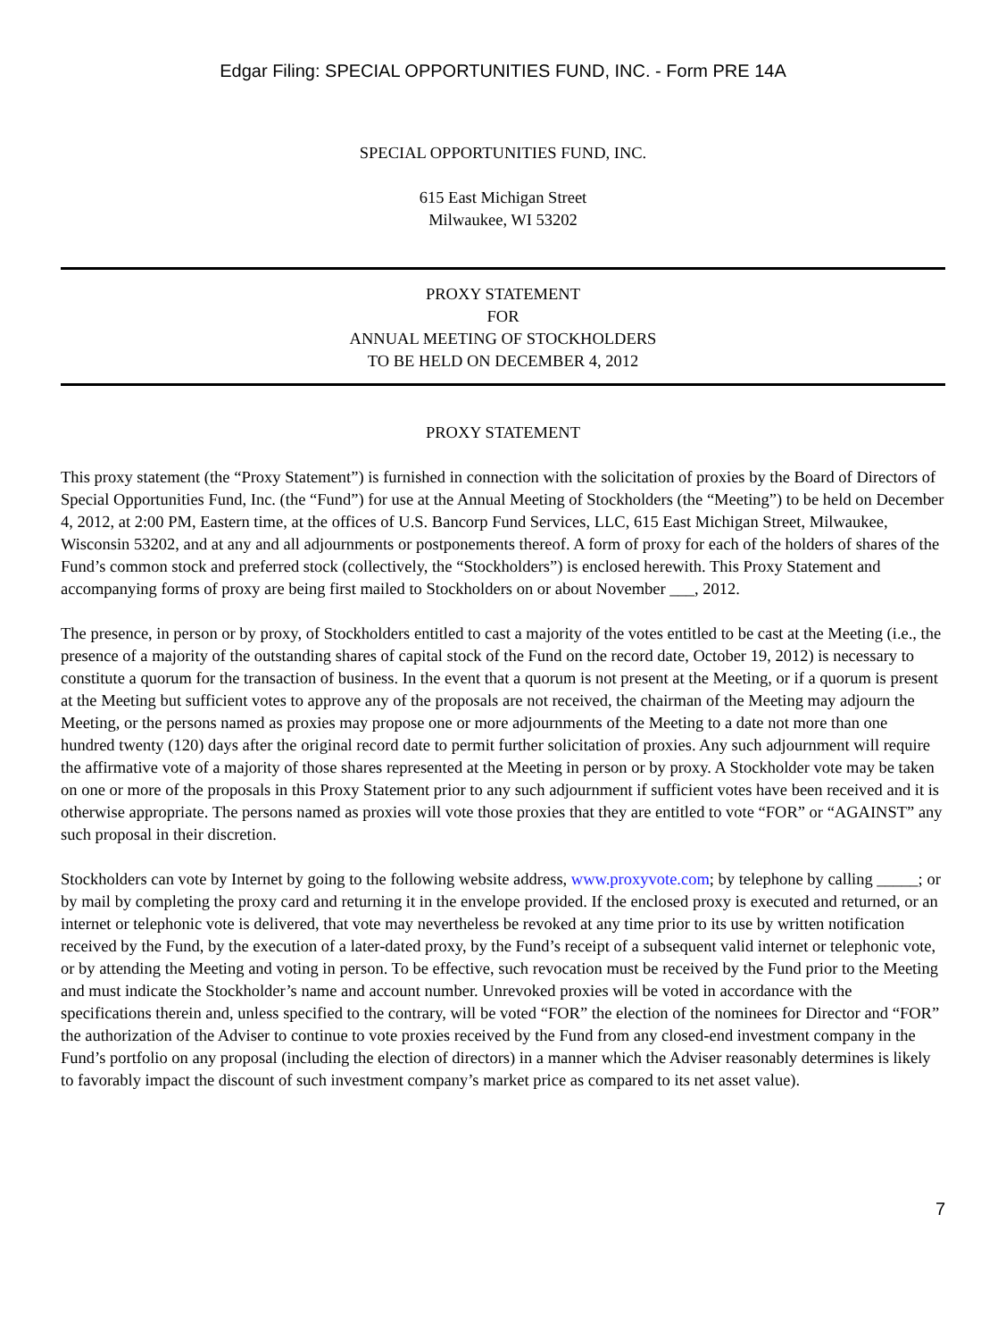Edgar Filing: SPECIAL OPPORTUNITIES FUND, INC. - Form PRE 14A
SPECIAL OPPORTUNITIES FUND, INC.
615 East Michigan Street
Milwaukee, WI 53202
PROXY STATEMENT
FOR
ANNUAL MEETING OF STOCKHOLDERS
TO BE HELD ON DECEMBER 4, 2012
PROXY STATEMENT
This proxy statement (the “Proxy Statement”) is furnished in connection with the solicitation of proxies by the Board of Directors of Special Opportunities Fund, Inc. (the “Fund”) for use at the Annual Meeting of Stockholders (the “Meeting”) to be held on December 4, 2012, at 2:00 PM, Eastern time, at the offices of U.S. Bancorp Fund Services, LLC, 615 East Michigan Street, Milwaukee, Wisconsin 53202, and at any and all adjournments or postponements thereof. A form of proxy for each of the holders of shares of the Fund’s common stock and preferred stock (collectively, the “Stockholders”) is enclosed herewith. This Proxy Statement and accompanying forms of proxy are being first mailed to Stockholders on or about November ___, 2012.
The presence, in person or by proxy, of Stockholders entitled to cast a majority of the votes entitled to be cast at the Meeting (i.e., the presence of a majority of the outstanding shares of capital stock of the Fund on the record date, October 19, 2012) is necessary to constitute a quorum for the transaction of business. In the event that a quorum is not present at the Meeting, or if a quorum is present at the Meeting but sufficient votes to approve any of the proposals are not received, the chairman of the Meeting may adjourn the Meeting, or the persons named as proxies may propose one or more adjournments of the Meeting to a date not more than one hundred twenty (120) days after the original record date to permit further solicitation of proxies. Any such adjournment will require the affirmative vote of a majority of those shares represented at the Meeting in person or by proxy. A Stockholder vote may be taken on one or more of the proposals in this Proxy Statement prior to any such adjournment if sufficient votes have been received and it is otherwise appropriate. The persons named as proxies will vote those proxies that they are entitled to vote “FOR” or “AGAINST” any such proposal in their discretion.
Stockholders can vote by Internet by going to the following website address, www.proxyvote.com; by telephone by calling _____; or by mail by completing the proxy card and returning it in the envelope provided. If the enclosed proxy is executed and returned, or an internet or telephonic vote is delivered, that vote may nevertheless be revoked at any time prior to its use by written notification received by the Fund, by the execution of a later-dated proxy, by the Fund’s receipt of a subsequent valid internet or telephonic vote, or by attending the Meeting and voting in person. To be effective, such revocation must be received by the Fund prior to the Meeting and must indicate the Stockholder’s name and account number. Unrevoked proxies will be voted in accordance with the specifications therein and, unless specified to the contrary, will be voted “FOR” the election of the nominees for Director and “FOR” the authorization of the Adviser to continue to vote proxies received by the Fund from any closed-end investment company in the Fund’s portfolio on any proposal (including the election of directors) in a manner which the Adviser reasonably determines is likely to favorably impact the discount of such investment company’s market price as compared to its net asset value).
7